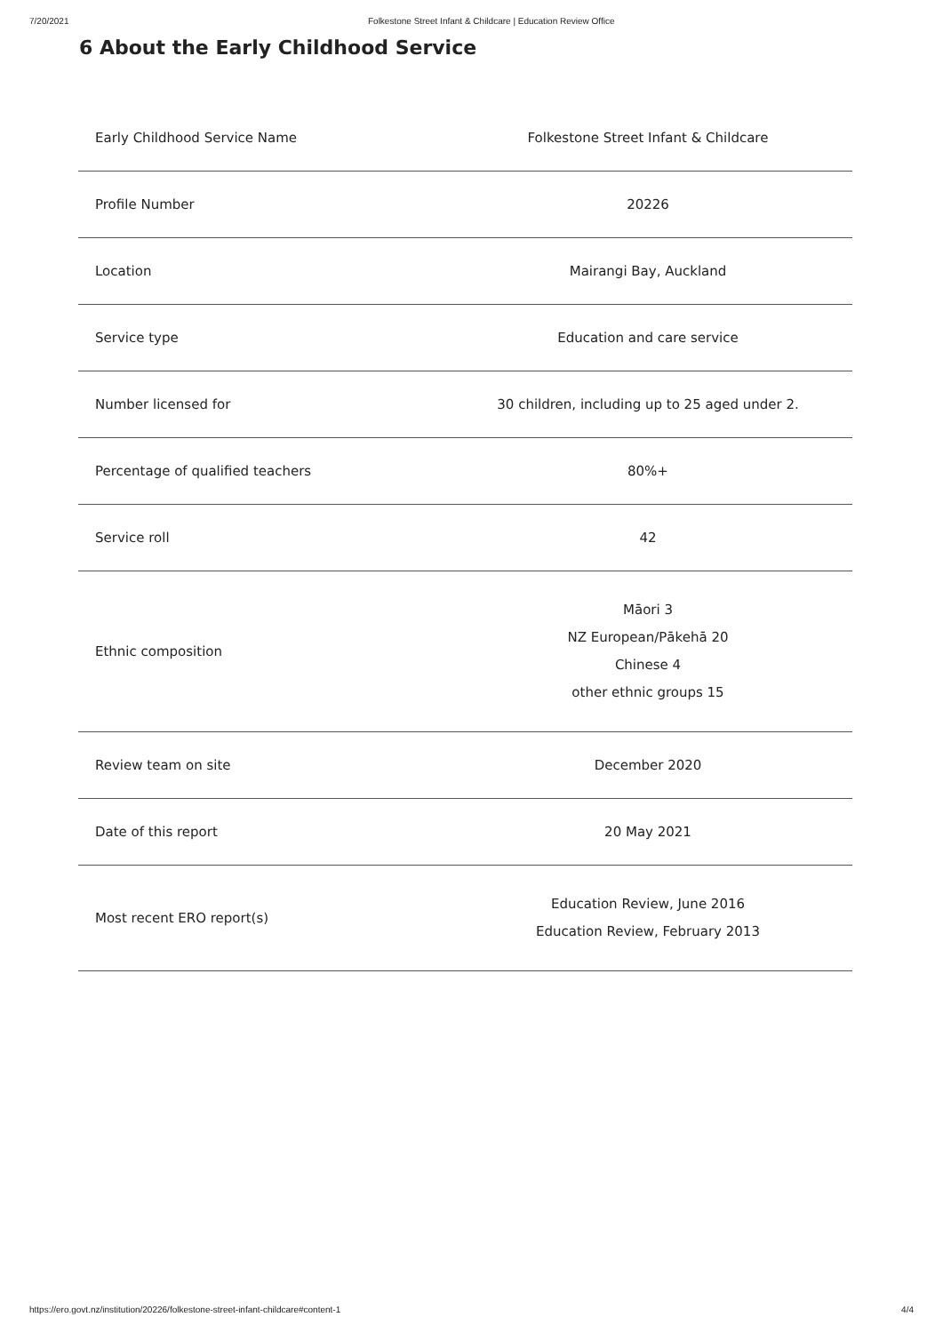7/20/2021 Folkestone Street Infant & Childcare | Education Review Office
6 About the Early Childhood Service
| Early Childhood Service Name | Folkestone Street Infant & Childcare |
| Profile Number | 20226 |
| Location | Mairangi Bay, Auckland |
| Service type | Education and care service |
| Number licensed for | 30 children, including up to 25 aged under 2. |
| Percentage of qualified teachers | 80%+ |
| Service roll | 42 |
| Ethnic composition | Māori 3 NZ European/Pākehā 20 Chinese 4 other ethnic groups 15 |
| Review team on site | December 2020 |
| Date of this report | 20 May 2021 |
| Most recent ERO report(s) | Education Review, June 2016 Education Review, February 2013 |
https://ero.govt.nz/institution/20226/folkestone-street-infant-childcare#content-1 4/4